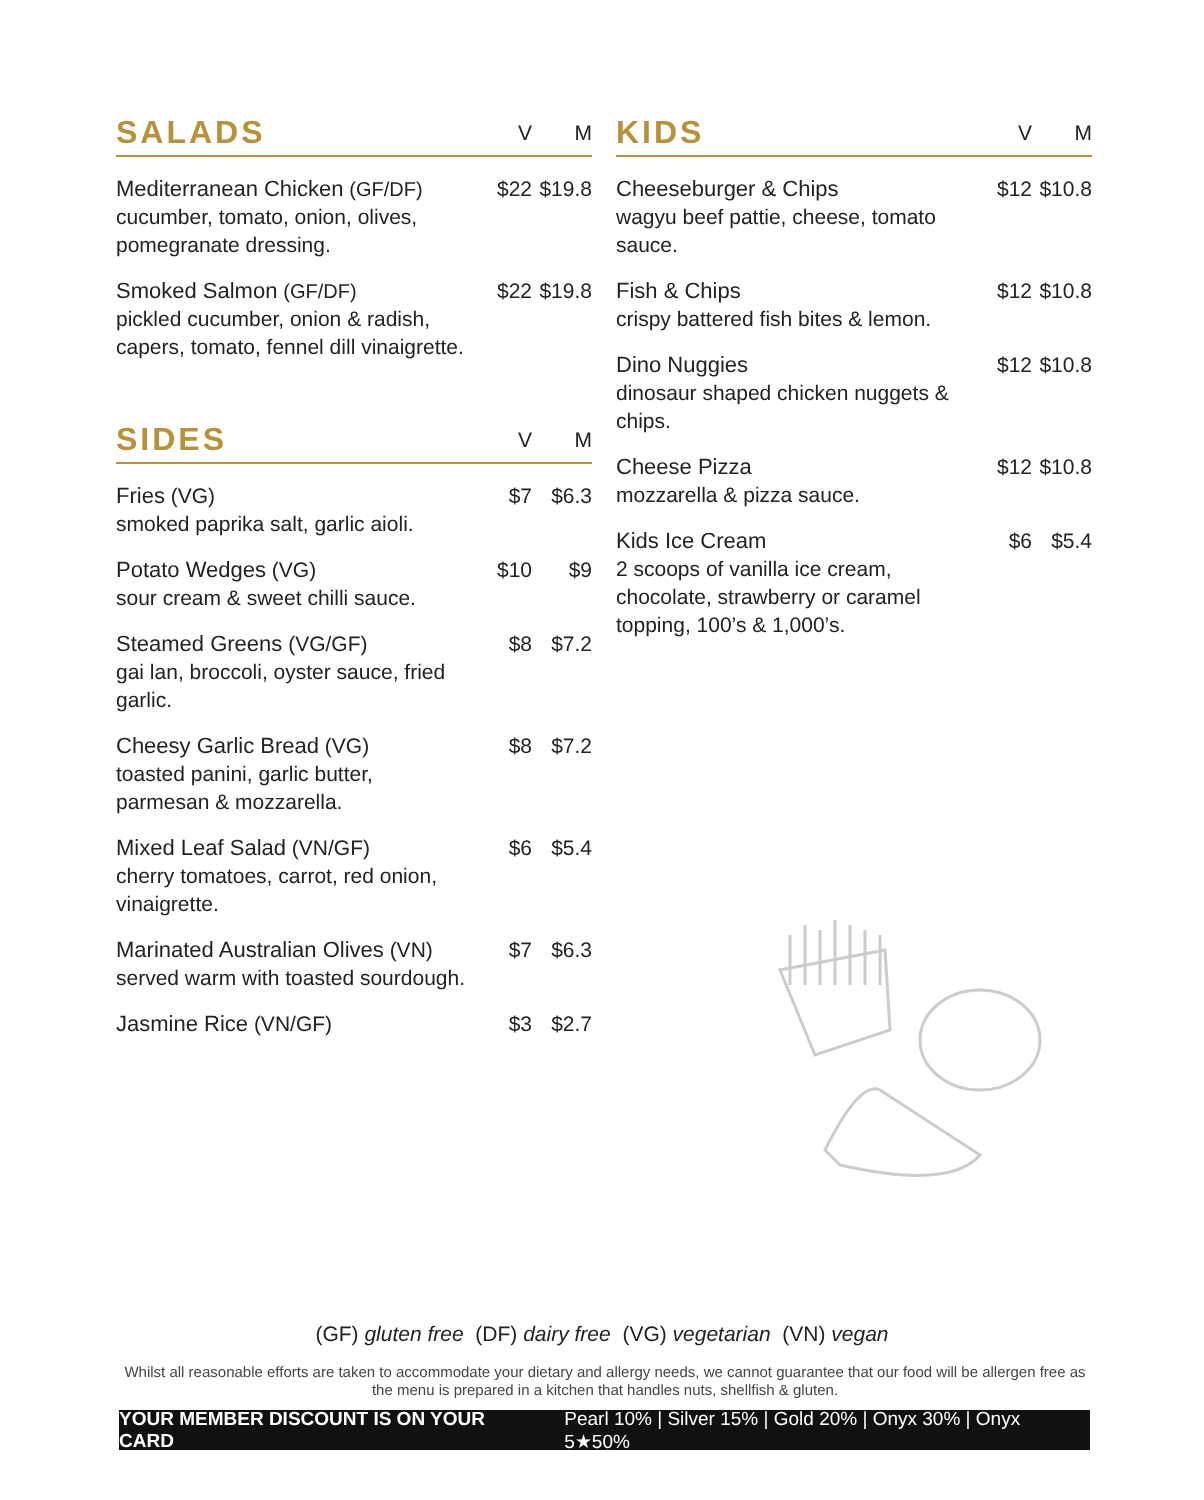| SALADS | V | M |
| --- | --- | --- |
| Mediterranean Chicken (GF/DF) cucumber, tomato, onion, olives, pomegranate dressing. | $22 | $19.8 |
| Smoked Salmon (GF/DF) pickled cucumber, onion & radish, capers, tomato, fennel dill vinaigrette. | $22 | $19.8 |
| SIDES | V | M |
| --- | --- | --- |
| Fries (VG) smoked paprika salt, garlic aioli. | $7 | $6.3 |
| Potato Wedges (VG) sour cream & sweet chilli sauce. | $10 | $9 |
| Steamed Greens (VG/GF) gai lan, broccoli, oyster sauce, fried garlic. | $8 | $7.2 |
| Cheesy Garlic Bread (VG) toasted panini, garlic butter, parmesan & mozzarella. | $8 | $7.2 |
| Mixed Leaf Salad (VN/GF) cherry tomatoes, carrot, red onion, vinaigrette. | $6 | $5.4 |
| Marinated Australian Olives (VN) served warm with toasted sourdough. | $7 | $6.3 |
| Jasmine Rice (VN/GF) | $3 | $2.7 |
| KIDS | V | M |
| --- | --- | --- |
| Cheeseburger & Chips wagyu beef pattie, cheese, tomato sauce. | $12 | $10.8 |
| Fish & Chips crispy battered fish bites & lemon. | $12 | $10.8 |
| Dino Nuggies dinosaur shaped chicken nuggets & chips. | $12 | $10.8 |
| Cheese Pizza mozzarella & pizza sauce. | $12 | $10.8 |
| Kids Ice Cream 2 scoops of vanilla ice cream, chocolate, strawberry or caramel topping, 100’s & 1,000’s. | $6 | $5.4 |
(GF) gluten free (DF) dairy free (VG) vegetarian (VN) vegan
Whilst all reasonable efforts are taken to accommodate your dietary and allergy needs, we cannot guarantee that our food will be allergen free as the menu is prepared in a kitchen that handles nuts, shellfish & gluten.
YOUR MEMBER DISCOUNT IS ON YOUR CARD Pearl 10% | Silver 15% | Gold 20% | Onyx 30% | Onyx 5★50%